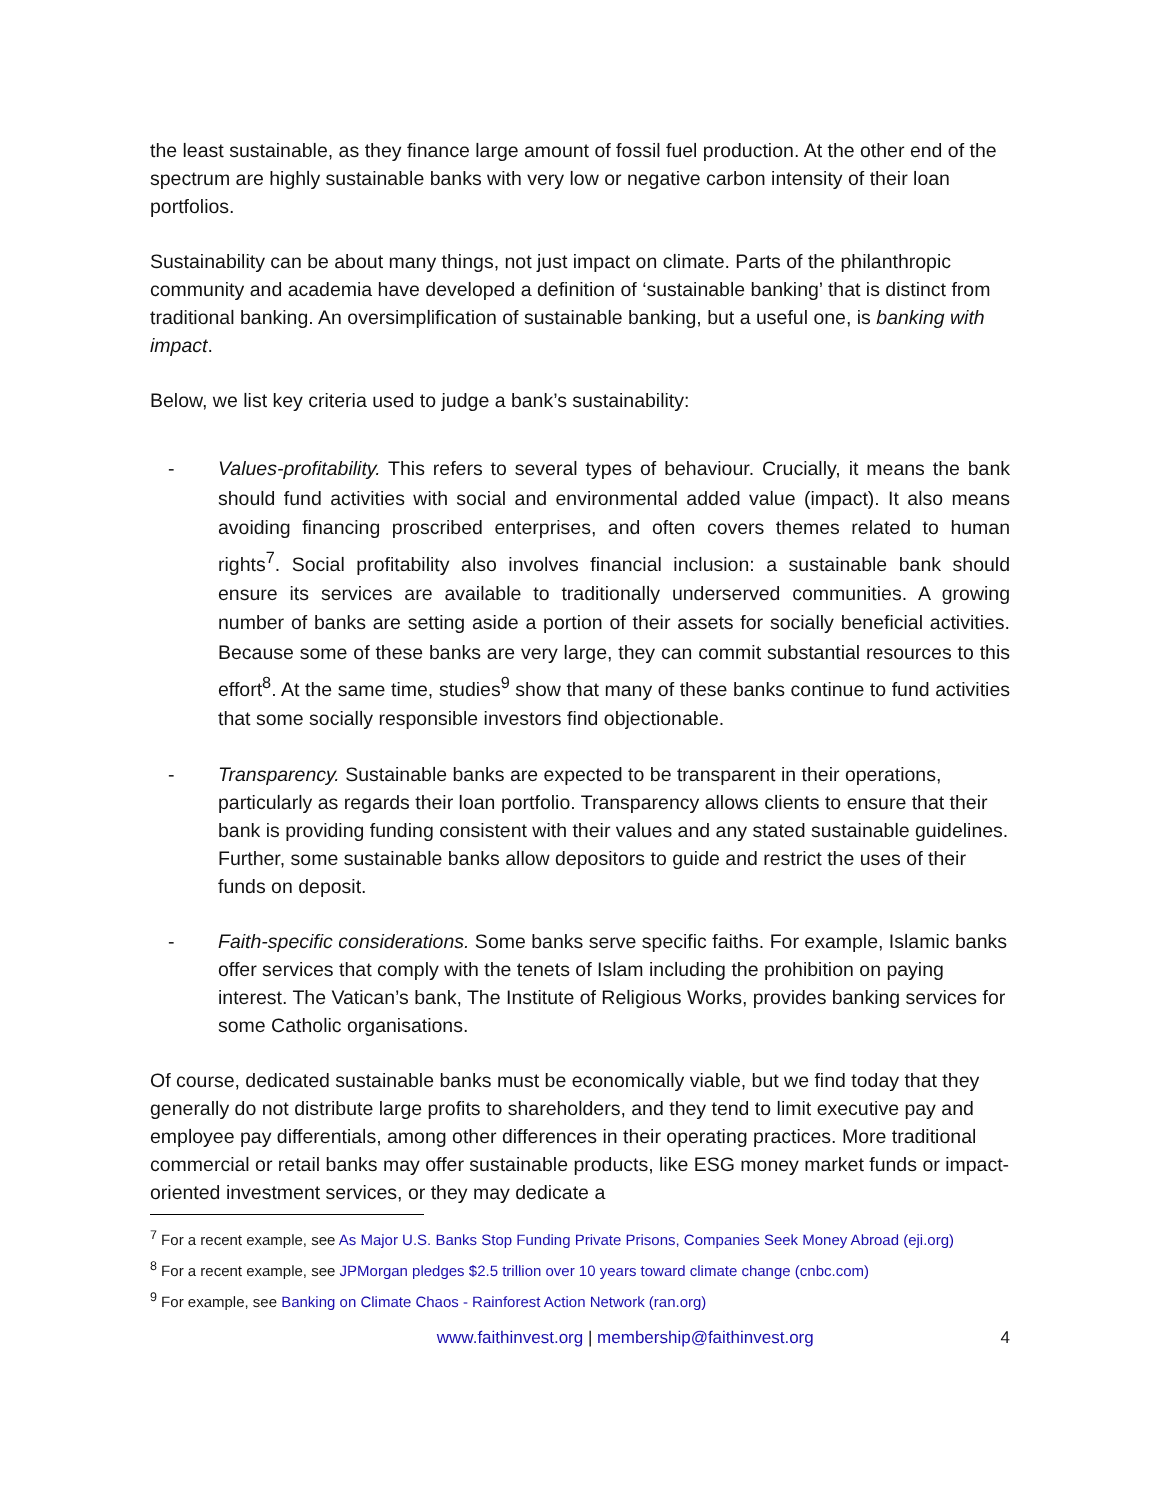the least sustainable, as they finance large amount of fossil fuel production. At the other end of the spectrum are highly sustainable banks with very low or negative carbon intensity of their loan portfolios.
Sustainability can be about many things, not just impact on climate. Parts of the philanthropic community and academia have developed a definition of ‘sustainable banking’ that is distinct from traditional banking. An oversimplification of sustainable banking, but a useful one, is banking with impact.
Below, we list key criteria used to judge a bank’s sustainability:
-
Values-profitability. This refers to several types of behaviour. Crucially, it means the bank should fund activities with social and environmental added value (impact). It also means avoiding financing proscribed enterprises, and often covers themes related to human rights<sup>7</sup>. Social profitability also involves financial inclusion: a sustainable bank should ensure its services are available to traditionally underserved communities. A growing number of banks are setting aside a portion of their assets for socially beneficial activities. Because some of these banks are very large, they can commit substantial resources to this effort<sup>8</sup>. At the same time, studies<sup>9</sup> show that many of these banks continue to fund activities that some socially responsible investors find objectionable.
- Transparency. Sustainable banks are expected to be transparent in their operations, particularly as regards their loan portfolio. Transparency allows clients to ensure that their bank is providing funding consistent with their values and any stated sustainable guidelines. Further, some sustainable banks allow depositors to guide and restrict the uses of their funds on deposit.
- Faith-specific considerations. Some banks serve specific faiths. For example, Islamic banks offer services that comply with the tenets of Islam including the prohibition on paying interest. The Vatican’s bank, The Institute of Religious Works, provides banking services for some Catholic organisations.
Of course, dedicated sustainable banks must be economically viable, but we find today that they generally do not distribute large profits to shareholders, and they tend to limit executive pay and employee pay differentials, among other differences in their operating practices. More traditional commercial or retail banks may offer sustainable products, like ESG money market funds or impact-oriented investment services, or they may dedicate a
<sup>7</sup> For a recent example, see As Major U.S. Banks Stop Funding Private Prisons, Companies Seek Money Abroad (eji.org)
<sup>8</sup> For a recent example, see JPMorgan pledges $2.5 trillion over 10 years toward climate change (cnbc.com)
<sup>9</sup> For example, see Banking on Climate Chaos - Rainforest Action Network (ran.org)
www.faithinvest.org | membership@faithinvest.org
4